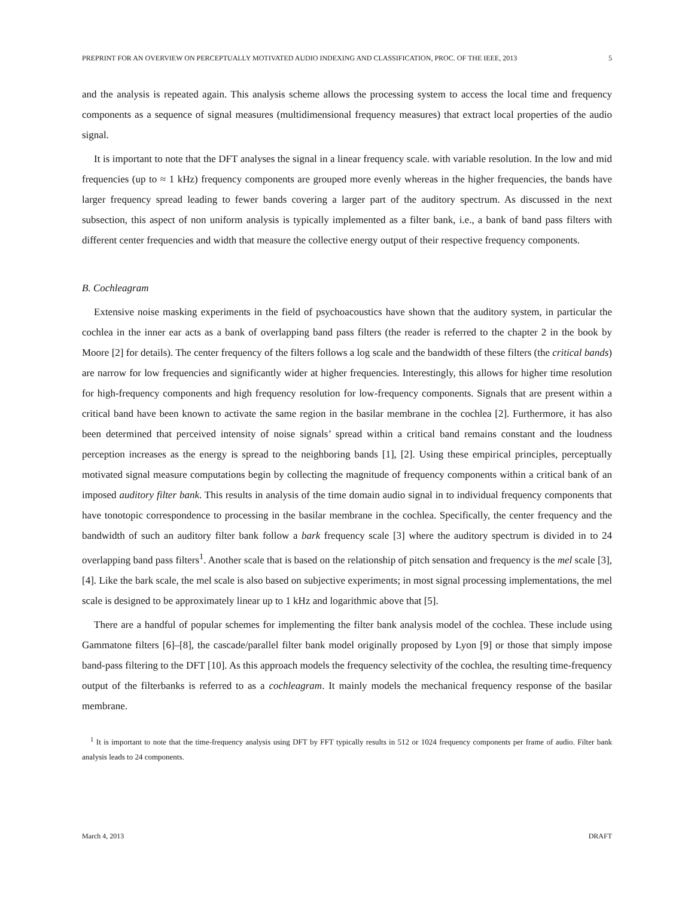PREPRINT FOR AN OVERVIEW ON PERCEPTUALLY MOTIVATED AUDIO INDEXING AND CLASSIFICATION, PROC. OF THE IEEE, 2013 5
and the analysis is repeated again. This analysis scheme allows the processing system to access the local time and frequency components as a sequence of signal measures (multidimensional frequency measures) that extract local properties of the audio signal.
It is important to note that the DFT analyses the signal in a linear frequency scale. with variable resolution. In the low and mid frequencies (up to ≈ 1 kHz) frequency components are grouped more evenly whereas in the higher frequencies, the bands have larger frequency spread leading to fewer bands covering a larger part of the auditory spectrum. As discussed in the next subsection, this aspect of non uniform analysis is typically implemented as a filter bank, i.e., a bank of band pass filters with different center frequencies and width that measure the collective energy output of their respective frequency components.
B. Cochleagram
Extensive noise masking experiments in the field of psychoacoustics have shown that the auditory system, in particular the cochlea in the inner ear acts as a bank of overlapping band pass filters (the reader is referred to the chapter 2 in the book by Moore [2] for details). The center frequency of the filters follows a log scale and the bandwidth of these filters (the critical bands) are narrow for low frequencies and significantly wider at higher frequencies. Interestingly, this allows for higher time resolution for high-frequency components and high frequency resolution for low-frequency components. Signals that are present within a critical band have been known to activate the same region in the basilar membrane in the cochlea [2]. Furthermore, it has also been determined that perceived intensity of noise signals’ spread within a critical band remains constant and the loudness perception increases as the energy is spread to the neighboring bands [1], [2]. Using these empirical principles, perceptually motivated signal measure computations begin by collecting the magnitude of frequency components within a critical bank of an imposed auditory filter bank. This results in analysis of the time domain audio signal in to individual frequency components that have tonotopic correspondence to processing in the basilar membrane in the cochlea. Specifically, the center frequency and the bandwidth of such an auditory filter bank follow a bark frequency scale [3] where the auditory spectrum is divided in to 24 overlapping band pass filters<sup>1</sup>. Another scale that is based on the relationship of pitch sensation and frequency is the mel scale [3], [4]. Like the bark scale, the mel scale is also based on subjective experiments; in most signal processing implementations, the mel scale is designed to be approximately linear up to 1 kHz and logarithmic above that [5].
There are a handful of popular schemes for implementing the filter bank analysis model of the cochlea. These include using Gammatone filters [6]–[8], the cascade/parallel filter bank model originally proposed by Lyon [9] or those that simply impose band-pass filtering to the DFT [10]. As this approach models the frequency selectivity of the cochlea, the resulting time-frequency output of the filterbanks is referred to as a cochleagram. It mainly models the mechanical frequency response of the basilar membrane.
<sup>1</sup> It is important to note that the time-frequency analysis using DFT by FFT typically results in 512 or 1024 frequency components per frame of audio. Filter bank analysis leads to 24 components.
March 4, 2013 DRAFT